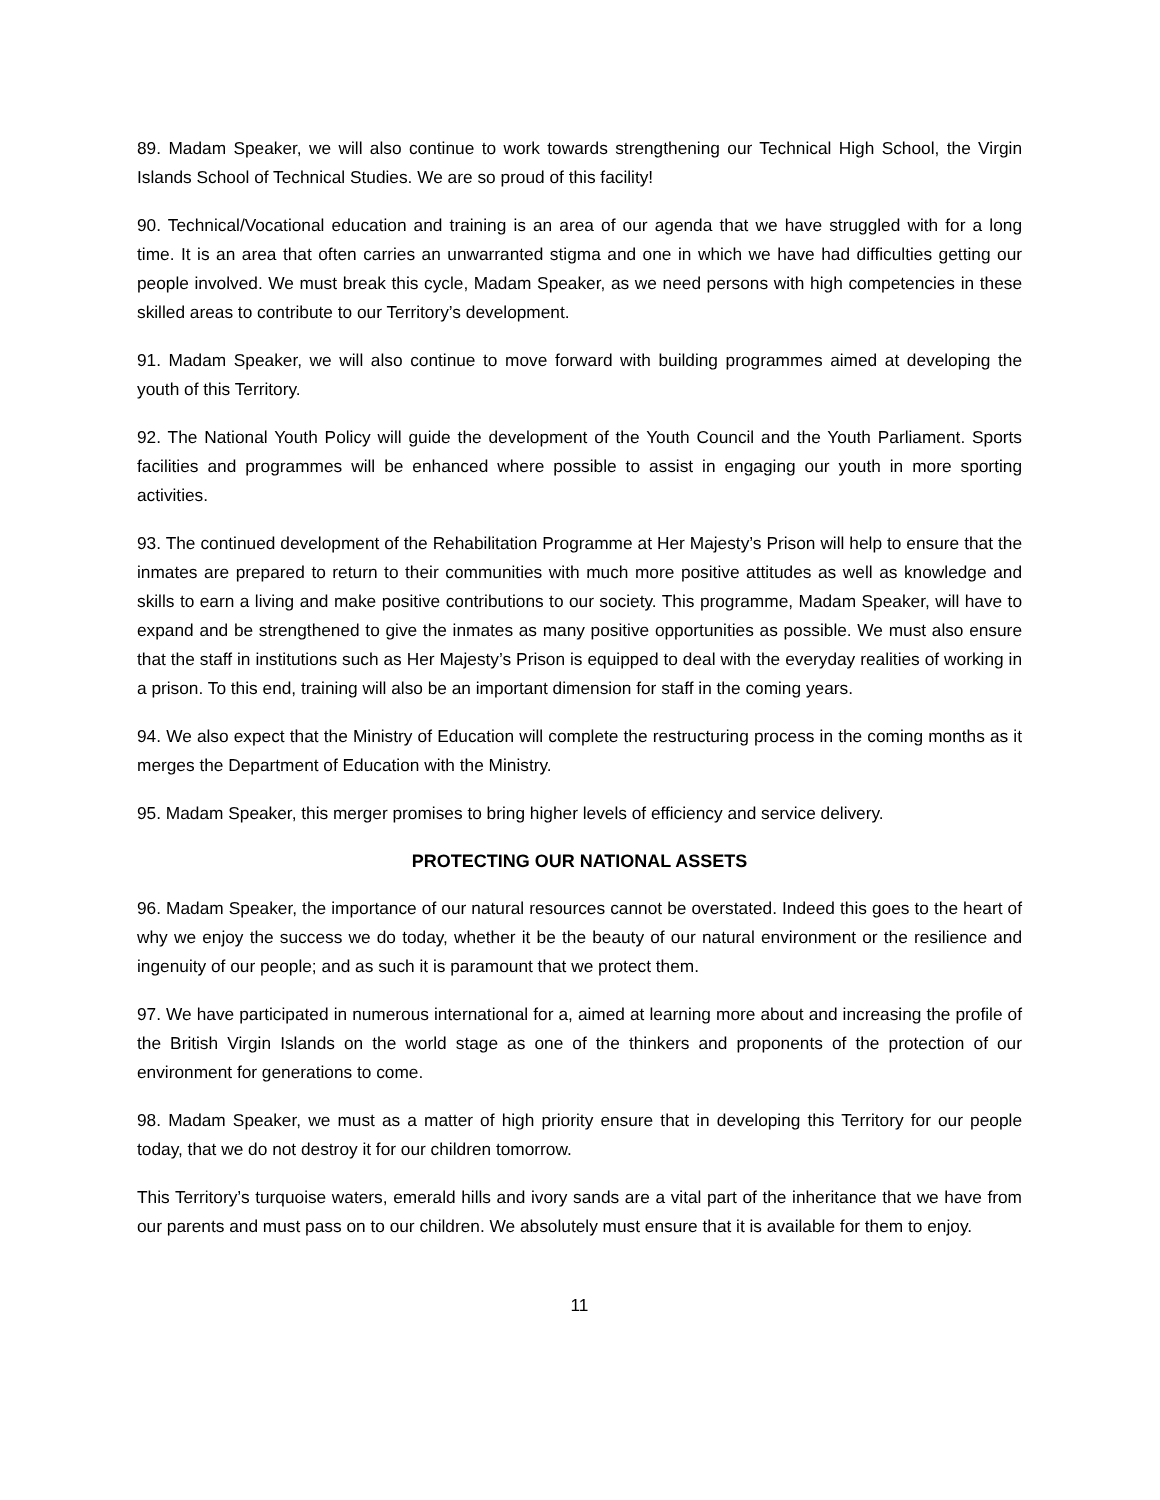89. Madam Speaker, we will also continue to work towards strengthening our Technical High School, the Virgin Islands School of Technical Studies. We are so proud of this facility!
90. Technical/Vocational education and training is an area of our agenda that we have struggled with for a long time. It is an area that often carries an unwarranted stigma and one in which we have had difficulties getting our people involved. We must break this cycle, Madam Speaker, as we need persons with high competencies in these skilled areas to contribute to our Territory’s development.
91. Madam Speaker, we will also continue to move forward with building programmes aimed at developing the youth of this Territory.
92. The National Youth Policy will guide the development of the Youth Council and the Youth Parliament. Sports facilities and programmes will be enhanced where possible to assist in engaging our youth in more sporting activities.
93. The continued development of the Rehabilitation Programme at Her Majesty’s Prison will help to ensure that the inmates are prepared to return to their communities with much more positive attitudes as well as knowledge and skills to earn a living and make positive contributions to our society. This programme, Madam Speaker, will have to expand and be strengthened to give the inmates as many positive opportunities as possible. We must also ensure that the staff in institutions such as Her Majesty’s Prison is equipped to deal with the everyday realities of working in a prison. To this end, training will also be an important dimension for staff in the coming years.
94. We also expect that the Ministry of Education will complete the restructuring process in the coming months as it merges the Department of Education with the Ministry.
95. Madam Speaker, this merger promises to bring higher levels of efficiency and service delivery.
PROTECTING OUR NATIONAL ASSETS
96. Madam Speaker, the importance of our natural resources cannot be overstated. Indeed this goes to the heart of why we enjoy the success we do today, whether it be the beauty of our natural environment or the resilience and ingenuity of our people; and as such it is paramount that we protect them.
97. We have participated in numerous international for a, aimed at learning more about and increasing the profile of the British Virgin Islands on the world stage as one of the thinkers and proponents of the protection of our environment for generations to come.
98. Madam Speaker, we must as a matter of high priority ensure that in developing this Territory for our people today, that we do not destroy it for our children tomorrow.
This Territory’s turquoise waters, emerald hills and ivory sands are a vital part of the inheritance that we have from our parents and must pass on to our children. We absolutely must ensure that it is available for them to enjoy.
11